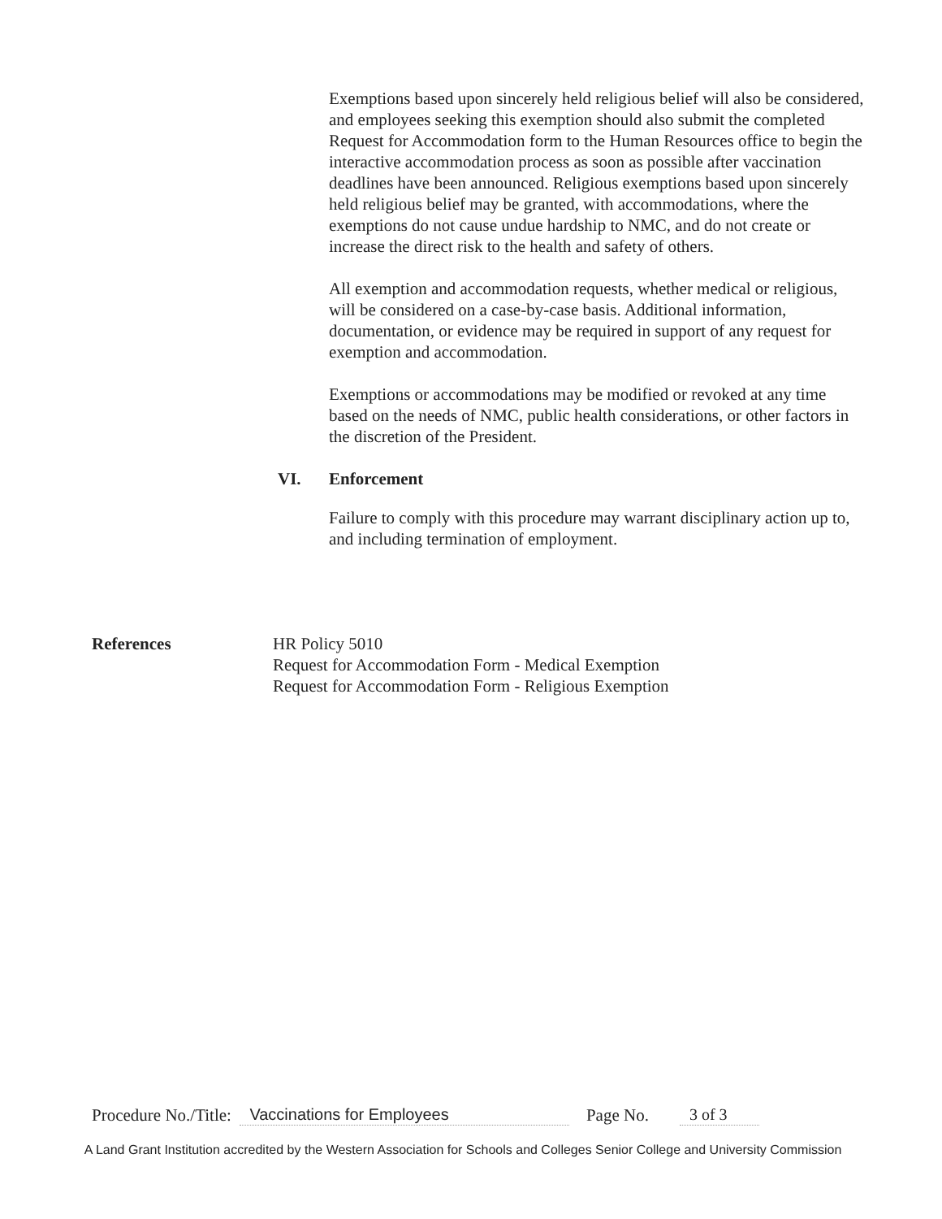Exemptions based upon sincerely held religious belief will also be considered, and employees seeking this exemption should also submit the completed Request for Accommodation form to the Human Resources office to begin the interactive accommodation process as soon as possible after vaccination deadlines have been announced. Religious exemptions based upon sincerely held religious belief may be granted, with accommodations, where the exemptions do not cause undue hardship to NMC, and do not create or increase the direct risk to the health and safety of others.
All exemption and accommodation requests, whether medical or religious, will be considered on a case-by-case basis. Additional information, documentation, or evidence may be required in support of any request for exemption and accommodation.
Exemptions or accommodations may be modified or revoked at any time based on the needs of NMC, public health considerations, or other factors in the discretion of the President.
VI. Enforcement
Failure to comply with this procedure may warrant disciplinary action up to, and including termination of employment.
References HR Policy 5010
Request for Accommodation Form - Medical Exemption
Request for Accommodation Form - Religious Exemption
Procedure No./Title: Vaccinations for Employees Page No. 3 of 3
A Land Grant Institution accredited by the Western Association for Schools and Colleges Senior College and University Commission